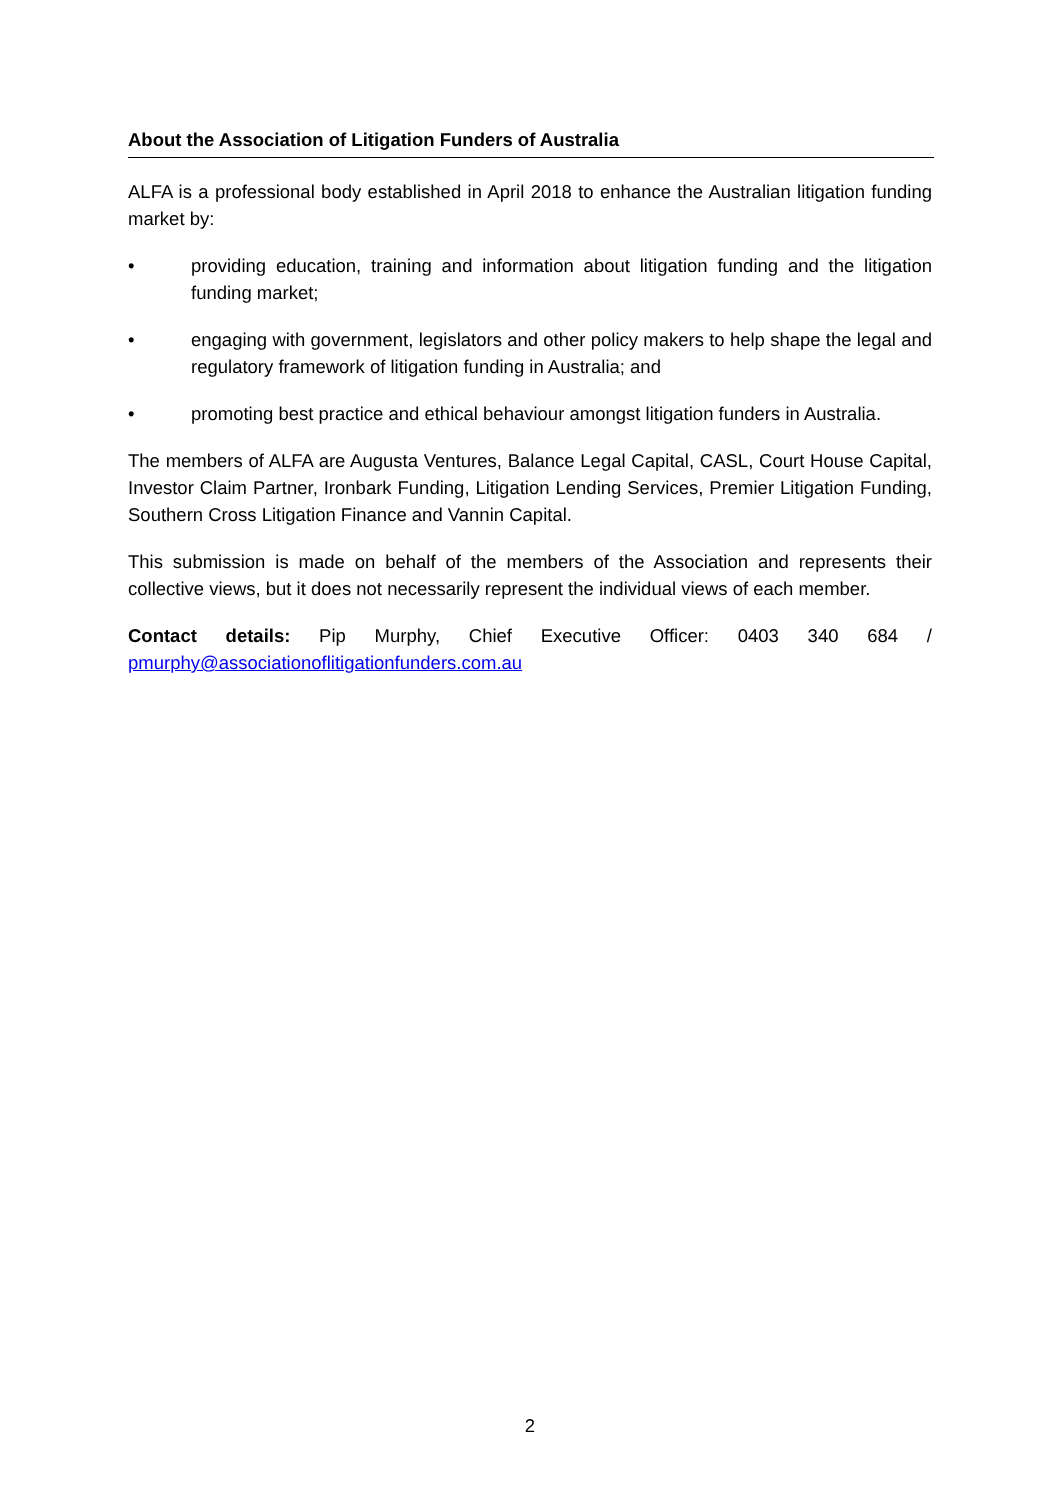About the Association of Litigation Funders of Australia
ALFA is a professional body established in April 2018 to enhance the Australian litigation funding market by:
• providing education, training and information about litigation funding and the litigation funding market;
• engaging with government, legislators and other policy makers to help shape the legal and regulatory framework of litigation funding in Australia; and
• promoting best practice and ethical behaviour amongst litigation funders in Australia.
The members of ALFA are Augusta Ventures, Balance Legal Capital, CASL, Court House Capital, Investor Claim Partner, Ironbark Funding, Litigation Lending Services, Premier Litigation Funding, Southern Cross Litigation Finance and Vannin Capital.
This submission is made on behalf of the members of the Association and represents their collective views, but it does not necessarily represent the individual views of each member.
Contact details: Pip Murphy, Chief Executive Officer: 0403 340 684 /
pmurphy@associationoflitigationfunders.com.au
2